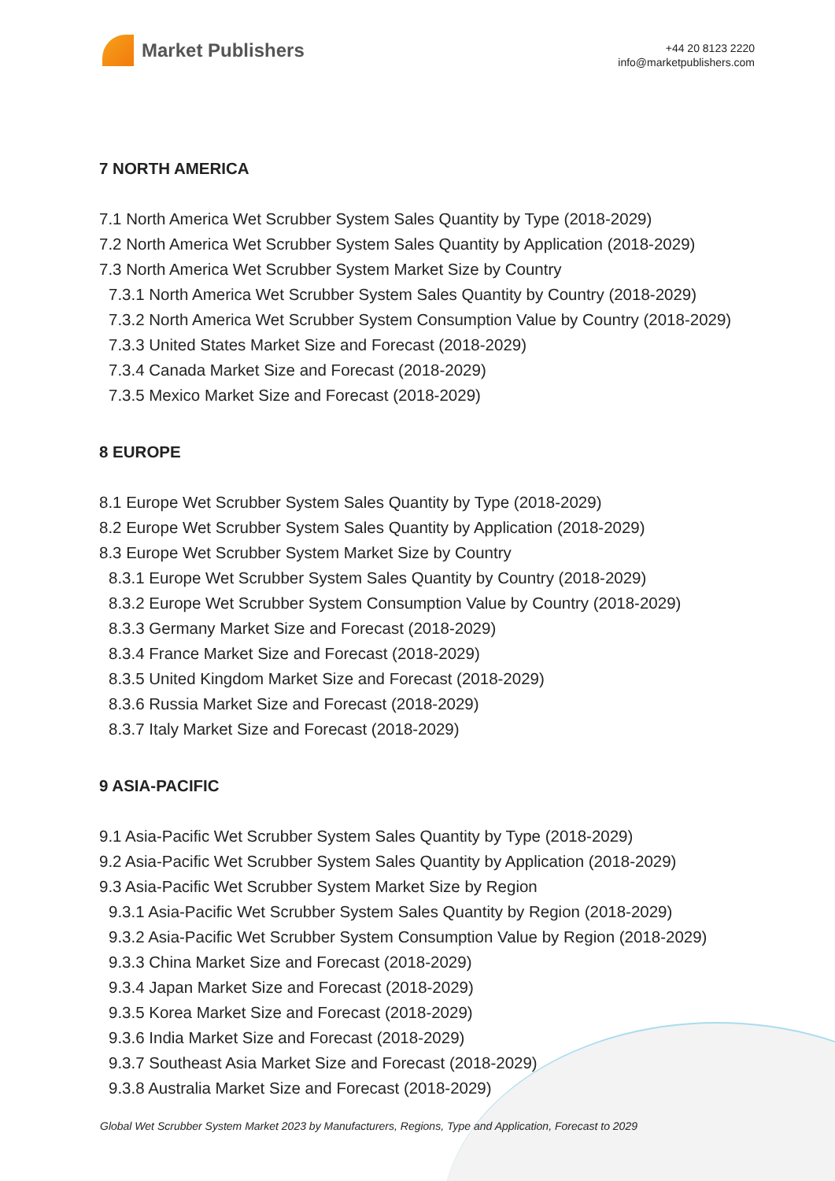Market Publishers
+44 20 8123 2220
info@marketpublishers.com
7 NORTH AMERICA
7.1 North America Wet Scrubber System Sales Quantity by Type (2018-2029)
7.2 North America Wet Scrubber System Sales Quantity by Application (2018-2029)
7.3 North America Wet Scrubber System Market Size by Country
7.3.1 North America Wet Scrubber System Sales Quantity by Country (2018-2029)
7.3.2 North America Wet Scrubber System Consumption Value by Country (2018-2029)
7.3.3 United States Market Size and Forecast (2018-2029)
7.3.4 Canada Market Size and Forecast (2018-2029)
7.3.5 Mexico Market Size and Forecast (2018-2029)
8 EUROPE
8.1 Europe Wet Scrubber System Sales Quantity by Type (2018-2029)
8.2 Europe Wet Scrubber System Sales Quantity by Application (2018-2029)
8.3 Europe Wet Scrubber System Market Size by Country
8.3.1 Europe Wet Scrubber System Sales Quantity by Country (2018-2029)
8.3.2 Europe Wet Scrubber System Consumption Value by Country (2018-2029)
8.3.3 Germany Market Size and Forecast (2018-2029)
8.3.4 France Market Size and Forecast (2018-2029)
8.3.5 United Kingdom Market Size and Forecast (2018-2029)
8.3.6 Russia Market Size and Forecast (2018-2029)
8.3.7 Italy Market Size and Forecast (2018-2029)
9 ASIA-PACIFIC
9.1 Asia-Pacific Wet Scrubber System Sales Quantity by Type (2018-2029)
9.2 Asia-Pacific Wet Scrubber System Sales Quantity by Application (2018-2029)
9.3 Asia-Pacific Wet Scrubber System Market Size by Region
9.3.1 Asia-Pacific Wet Scrubber System Sales Quantity by Region (2018-2029)
9.3.2 Asia-Pacific Wet Scrubber System Consumption Value by Region (2018-2029)
9.3.3 China Market Size and Forecast (2018-2029)
9.3.4 Japan Market Size and Forecast (2018-2029)
9.3.5 Korea Market Size and Forecast (2018-2029)
9.3.6 India Market Size and Forecast (2018-2029)
9.3.7 Southeast Asia Market Size and Forecast (2018-2029)
9.3.8 Australia Market Size and Forecast (2018-2029)
Global Wet Scrubber System Market 2023 by Manufacturers, Regions, Type and Application, Forecast to 2029